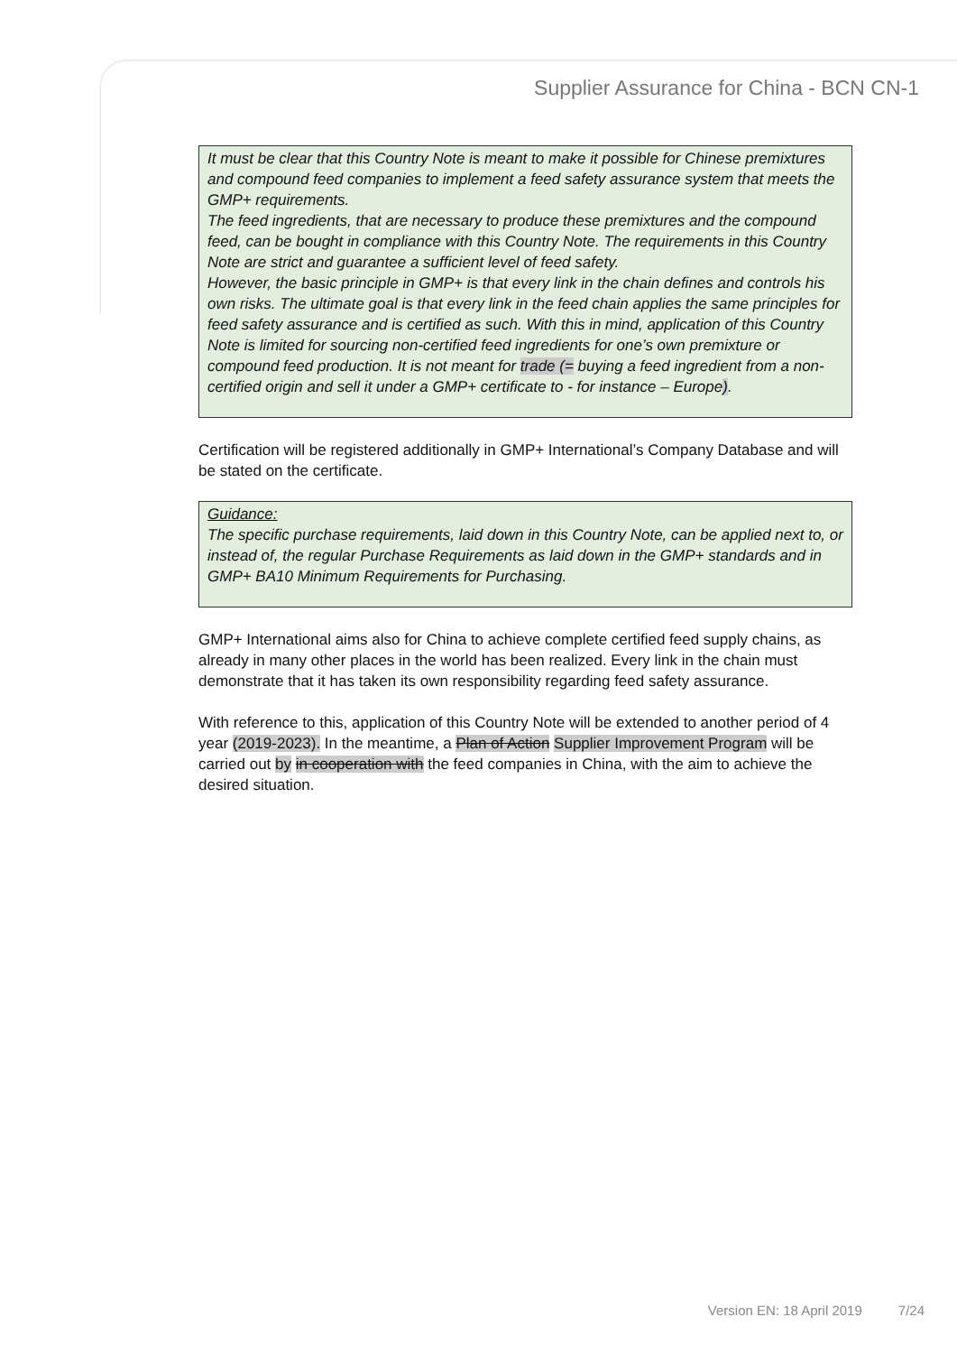Supplier Assurance for China - BCN CN-1
It must be clear that this Country Note is meant to make it possible for Chinese premixtures and compound feed companies to implement a feed safety assurance system that meets the GMP+ requirements.
The feed ingredients, that are necessary to produce these premixtures and the compound feed, can be bought in compliance with this Country Note. The requirements in this Country Note are strict and guarantee a sufficient level of feed safety.
However, the basic principle in GMP+ is that every link in the chain defines and controls his own risks. The ultimate goal is that every link in the feed chain applies the same principles for feed safety assurance and is certified as such. With this in mind, application of this Country Note is limited for sourcing non-certified feed ingredients for one’s own premixture or compound feed production. It is not meant for trade (= buying a feed ingredient from a non-certified origin and sell it under a GMP+ certificate to - for instance – Europe).
Certification will be registered additionally in GMP+ International’s Company Database and will be stated on the certificate.
Guidance:
The specific purchase requirements, laid down in this Country Note, can be applied next to, or instead of, the regular Purchase Requirements as laid down in the GMP+ standards and in GMP+ BA10 Minimum Requirements for Purchasing.
GMP+ International aims also for China to achieve complete certified feed supply chains, as already in many other places in the world has been realized. Every link in the chain must demonstrate that it has taken its own responsibility regarding feed safety assurance.
With reference to this, application of this Country Note will be extended to another period of 4 year (2019-2023). In the meantime, a Plan of Action Supplier Improvement Program will be carried out by in cooperation with the feed companies in China, with the aim to achieve the desired situation.
Version EN: 18 April 2019 7/24